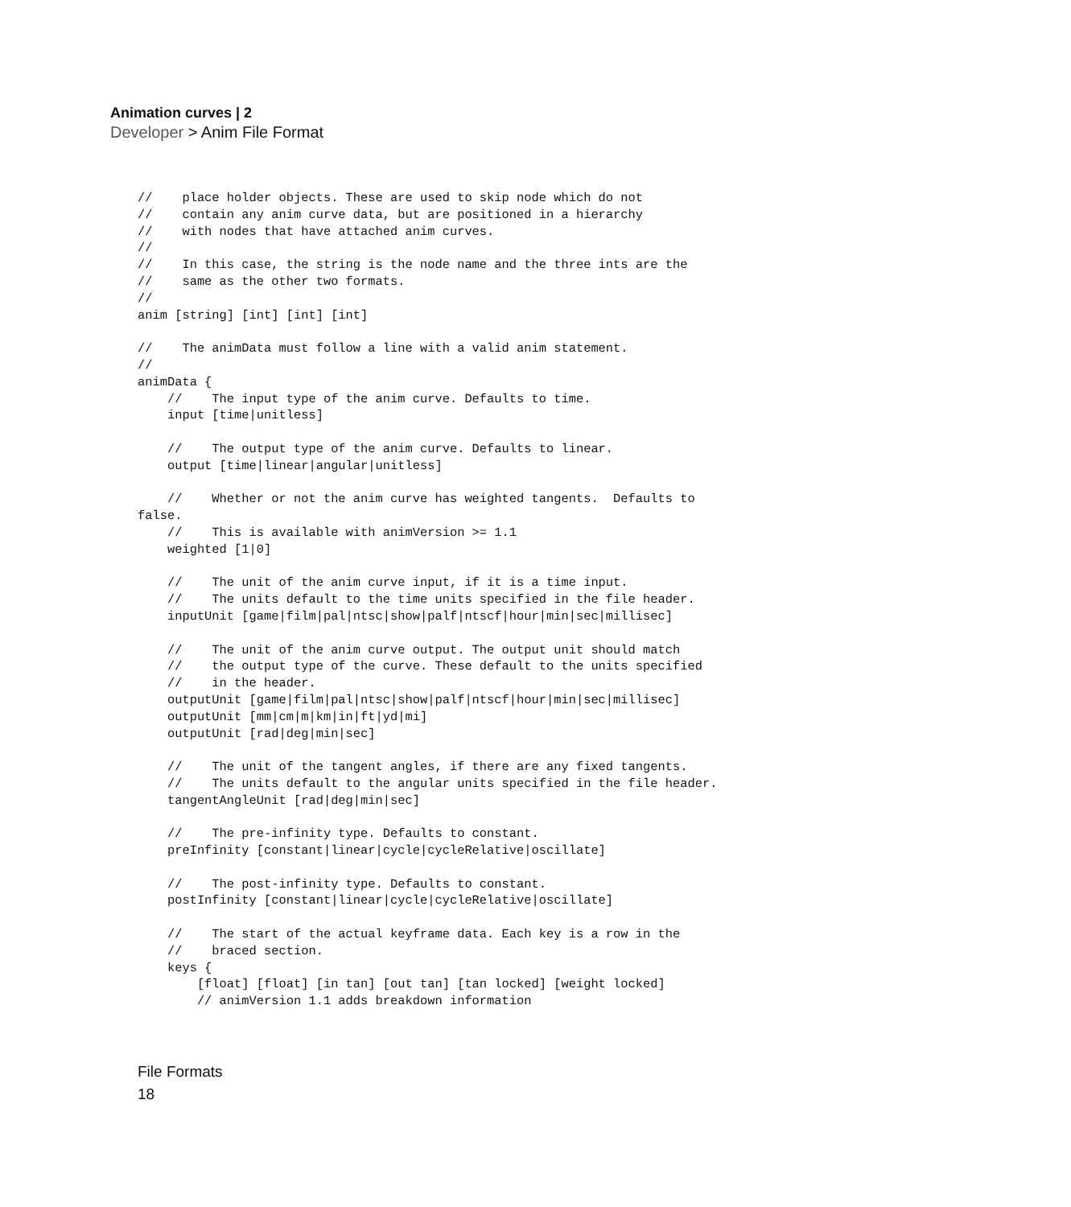Animation curves | 2
Developer > Anim File Format
//    place holder objects. These are used to skip node which do not
//    contain any anim curve data, but are positioned in a hierarchy
//    with nodes that have attached anim curves.
//
//    In this case, the string is the node name and the three ints are the
//    same as the other two formats.
//
anim [string] [int] [int] [int]

//    The animData must follow a line with a valid anim statement.
//
animData {
    //    The input type of the anim curve. Defaults to time.
    input [time|unitless]

    //    The output type of the anim curve. Defaults to linear.
    output [time|linear|angular|unitless]

    //    Whether or not the anim curve has weighted tangents.  Defaults to
false.
    //    This is available with animVersion >= 1.1
    weighted [1|0]

    //    The unit of the anim curve input, if it is a time input.
    //    The units default to the time units specified in the file header.
    inputUnit [game|film|pal|ntsc|show|palf|ntscf|hour|min|sec|millisec]

    //    The unit of the anim curve output. The output unit should match
    //    the output type of the curve. These default to the units specified
    //    in the header.
    outputUnit [game|film|pal|ntsc|show|palf|ntscf|hour|min|sec|millisec]
    outputUnit [mm|cm|m|km|in|ft|yd|mi]
    outputUnit [rad|deg|min|sec]

    //    The unit of the tangent angles, if there are any fixed tangents.
    //    The units default to the angular units specified in the file header.
    tangentAngleUnit [rad|deg|min|sec]

    //    The pre-infinity type. Defaults to constant.
    preInfinity [constant|linear|cycle|cycleRelative|oscillate]

    //    The post-infinity type. Defaults to constant.
    postInfinity [constant|linear|cycle|cycleRelative|oscillate]

    //    The start of the actual keyframe data. Each key is a row in the
    //    braced section.
    keys {
        [float] [float] [in tan] [out tan] [tan locked] [weight locked]
        // animVersion 1.1 adds breakdown information
File Formats
18